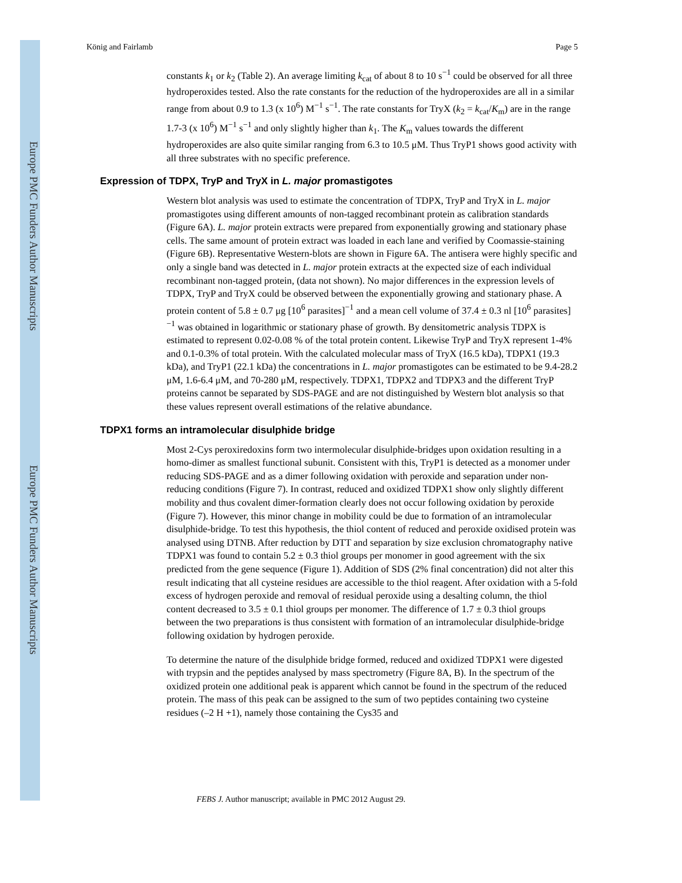Europe PMC Funders Author Manuscripts
Europe PMC Funders Author Manuscripts
König and Fairlamb Page 5
constants k<sub>1</sub> or k<sub>2</sub> (Table 2). An average limiting k<sub>cat</sub> of about 8 to 10 s<sup>−1</sup> could be observed for all three hydroperoxides tested. Also the rate constants for the reduction of the hydroperoxides are all in a similar range from about 0.9 to 1.3 (x 10<sup>6</sup>) M<sup>−1</sup> s<sup>−1</sup>. The rate constants for TryX (k<sub>2</sub> = k<sub>cat</sub>/K<sub>m</sub>) are in the range 1.7-3 (x 10<sup>6</sup>) M<sup>−1</sup> s<sup>−1</sup> and only slightly higher than k<sub>1</sub>. The K<sub>m</sub> values towards the different hydroperoxides are also quite similar ranging from 6.3 to 10.5 μM. Thus TryP1 shows good activity with all three substrates with no specific preference.
Expression of TDPX, TryP and TryX in L. major promastigotes
Western blot analysis was used to estimate the concentration of TDPX, TryP and TryX in L. major promastigotes using different amounts of non-tagged recombinant protein as calibration standards (Figure 6A). L. major protein extracts were prepared from exponentially growing and stationary phase cells. The same amount of protein extract was loaded in each lane and verified by Coomassie-staining (Figure 6B). Representative Western-blots are shown in Figure 6A. The antisera were highly specific and only a single band was detected in L. major protein extracts at the expected size of each individual recombinant non-tagged protein, (data not shown). No major differences in the expression levels of TDPX, TryP and TryX could be observed between the exponentially growing and stationary phase. A protein content of 5.8 ± 0.7 μg [10<sup>6</sup> parasites]<sup>−1</sup> and a mean cell volume of 37.4 ± 0.3 nl [10<sup>6</sup> parasites]<sup>−1</sup> was obtained in logarithmic or stationary phase of growth. By densitometric analysis TDPX is estimated to represent 0.02-0.08 % of the total protein content. Likewise TryP and TryX represent 1-4% and 0.1-0.3% of total protein. With the calculated molecular mass of TryX (16.5 kDa), TDPX1 (19.3 kDa), and TryP1 (22.1 kDa) the concentrations in L. major promastigotes can be estimated to be 9.4-28.2 μM, 1.6-6.4 μM, and 70-280 μM, respectively. TDPX1, TDPX2 and TDPX3 and the different TryP proteins cannot be separated by SDS-PAGE and are not distinguished by Western blot analysis so that these values represent overall estimations of the relative abundance.
TDPX1 forms an intramolecular disulphide bridge
Most 2-Cys peroxiredoxins form two intermolecular disulphide-bridges upon oxidation resulting in a homo-dimer as smallest functional subunit. Consistent with this, TryP1 is detected as a monomer under reducing SDS-PAGE and as a dimer following oxidation with peroxide and separation under non-reducing conditions (Figure 7). In contrast, reduced and oxidized TDPX1 show only slightly different mobility and thus covalent dimer-formation clearly does not occur following oxidation by peroxide (Figure 7). However, this minor change in mobility could be due to formation of an intramolecular disulphide-bridge. To test this hypothesis, the thiol content of reduced and peroxide oxidised protein was analysed using DTNB. After reduction by DTT and separation by size exclusion chromatography native TDPX1 was found to contain 5.2 ± 0.3 thiol groups per monomer in good agreement with the six predicted from the gene sequence (Figure 1). Addition of SDS (2% final concentration) did not alter this result indicating that all cysteine residues are accessible to the thiol reagent. After oxidation with a 5-fold excess of hydrogen peroxide and removal of residual peroxide using a desalting column, the thiol content decreased to 3.5 ± 0.1 thiol groups per monomer. The difference of 1.7 ± 0.3 thiol groups between the two preparations is thus consistent with formation of an intramolecular disulphide-bridge following oxidation by hydrogen peroxide.
To determine the nature of the disulphide bridge formed, reduced and oxidized TDPX1 were digested with trypsin and the peptides analysed by mass spectrometry (Figure 8A, B). In the spectrum of the oxidized protein one additional peak is apparent which cannot be found in the spectrum of the reduced protein. The mass of this peak can be assigned to the sum of two peptides containing two cysteine residues (–2 H +1), namely those containing the Cys35 and
FEBS J. Author manuscript; available in PMC 2012 August 29.